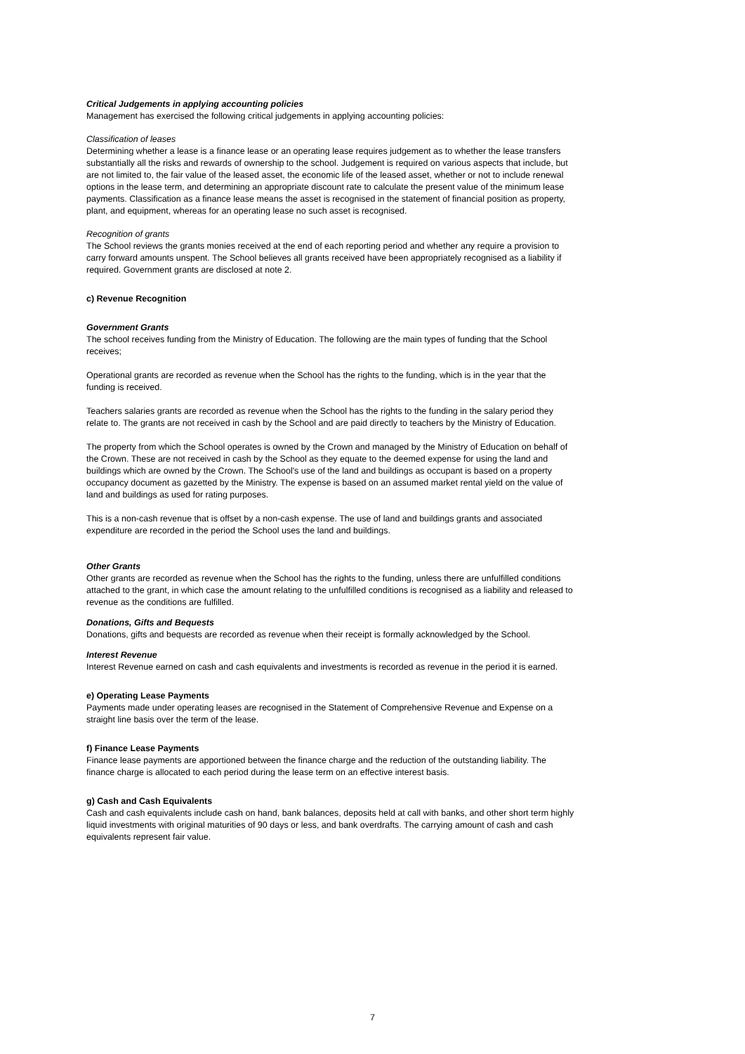Critical Judgements in applying accounting policies
Management has exercised the following critical judgements in applying accounting policies:
Classification of leases
Determining whether a lease is a finance lease or an operating lease requires judgement as to whether the lease transfers substantially all the risks and rewards of ownership to the school. Judgement is required on various aspects that include, but are not limited to, the fair value of the leased asset, the economic life of the leased asset, whether or not to include renewal options in the lease term, and determining an appropriate discount rate to calculate the present value of the minimum lease payments. Classification as a finance lease means the asset is recognised in the statement of financial position as property, plant, and equipment, whereas for an operating lease no such asset is recognised.
Recognition of grants
The School reviews the grants monies received at the end of each reporting period and whether any require a provision to carry forward amounts unspent. The School believes all grants received have been appropriately recognised as a liability if required. Government grants are disclosed at note 2.
c) Revenue Recognition
Government Grants
The school receives funding from the Ministry of Education. The following are the main types of funding that the School receives;
Operational grants are recorded as revenue when the School has the rights to the funding, which is in the year that the funding is received.
Teachers salaries grants are recorded as revenue when the School has the rights to the funding in the salary period they relate to. The grants are not received in cash by the School and are paid directly to teachers by the Ministry of Education.
The property from which the School operates is owned by the Crown and managed by the Ministry of Education on behalf of the Crown. These are not received in cash by the School as they equate to the deemed expense for using the land and buildings which are owned by the Crown. The School's use of the land and buildings as occupant is based on a property occupancy document as gazetted by the Ministry. The expense is based on an assumed market rental yield on the value of land and buildings as used for rating purposes.
This is a non-cash revenue that is offset by a non-cash expense. The use of land and buildings grants and associated expenditure are recorded in the period the School uses the land and buildings.
Other Grants
Other grants are recorded as revenue when the School has the rights to the funding, unless there are unfulfilled conditions attached to the grant, in which case the amount relating to the unfulfilled conditions is recognised as a liability and released to revenue as the conditions are fulfilled.
Donations, Gifts and Bequests
Donations, gifts and bequests are recorded as revenue when their receipt is formally acknowledged by the School.
Interest Revenue
Interest Revenue earned on cash and cash equivalents and investments is recorded as revenue in the period it is earned.
e) Operating Lease Payments
Payments made under operating leases are recognised in the Statement of Comprehensive Revenue and Expense on a straight line basis over the term of the lease.
f) Finance Lease Payments
Finance lease payments are apportioned between the finance charge and the reduction of the outstanding liability. The finance charge is allocated to each period during the lease term on an effective interest basis.
g) Cash and Cash Equivalents
Cash and cash equivalents include cash on hand, bank balances, deposits held at call with banks, and other short term highly liquid investments with original maturities of 90 days or less, and bank overdrafts. The carrying amount of cash and cash equivalents represent fair value.
7